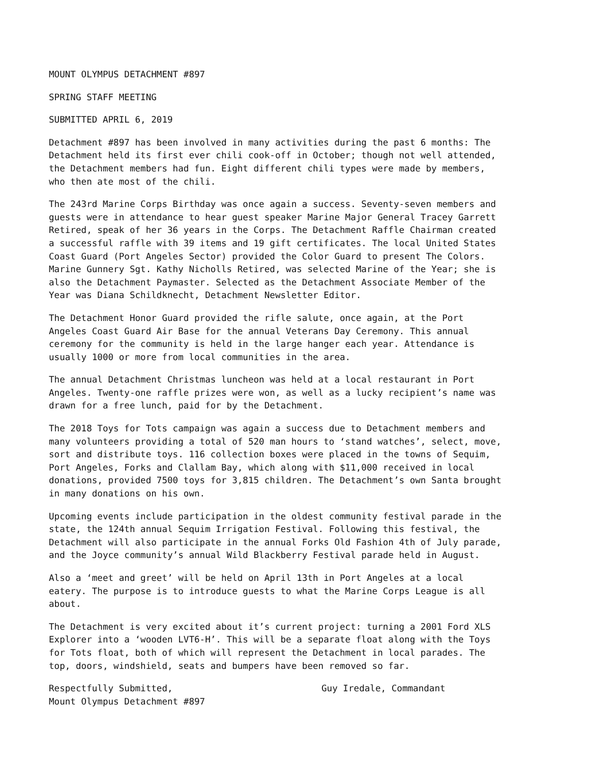MOUNT OLYMPUS DETACHMENT #897
SPRING STAFF MEETING
SUBMITTED APRIL 6, 2019
Detachment #897 has been involved in many activities during the past 6 months: The Detachment held its first ever chili cook-off in October; though not well attended, the Detachment members had fun. Eight different chili types were made by members, who then ate most of the chili.
The 243rd Marine Corps Birthday was once again a success. Seventy-seven members and guests were in attendance to hear guest speaker Marine Major General Tracey Garrett Retired, speak of her 36 years in the Corps. The Detachment Raffle Chairman created a successful raffle with 39 items and 19 gift certificates. The local United States Coast Guard (Port Angeles Sector) provided the Color Guard to present The Colors. Marine Gunnery Sgt. Kathy Nicholls Retired, was selected Marine of the Year; she is also the Detachment Paymaster. Selected as the Detachment Associate Member of the Year was Diana Schildknecht, Detachment Newsletter Editor.
The Detachment Honor Guard provided the rifle salute, once again, at the Port Angeles Coast Guard Air Base for the annual Veterans Day Ceremony. This annual ceremony for the community is held in the large hanger each year. Attendance is usually 1000 or more from local communities in the area.
The annual Detachment Christmas luncheon was held at a local restaurant in Port Angeles. Twenty-one raffle prizes were won, as well as a lucky recipient’s name was drawn for a free lunch, paid for by the Detachment.
The 2018 Toys for Tots campaign was again a success due to Detachment members and many volunteers providing a total of 520 man hours to ‘stand watches’, select, move, sort and distribute toys. 116 collection boxes were placed in the towns of Sequim, Port Angeles, Forks and Clallam Bay, which along with $11,000 received in local donations, provided 7500 toys for 3,815 children. The Detachment’s own Santa brought in many donations on his own.
Upcoming events include participation in the oldest community festival parade in the state, the 124th annual Sequim Irrigation Festival. Following this festival, the Detachment will also participate in the annual Forks Old Fashion 4th of July parade, and the Joyce community’s annual Wild Blackberry Festival parade held in August.
Also a ‘meet and greet’ will be held on April 13th in Port Angeles at a local eatery. The purpose is to introduce guests to what the Marine Corps League is all about.
The Detachment is very excited about it’s current project: turning a 2001 Ford XLS Explorer into a ‘wooden LVT6-H’. This will be a separate float along with the Toys for Tots float, both of which will represent the Detachment in local parades. The top, doors, windshield, seats and bumpers have been removed so far.
Respectfully Submitted,
Mount Olympus Detachment #897
Guy Iredale, Commandant